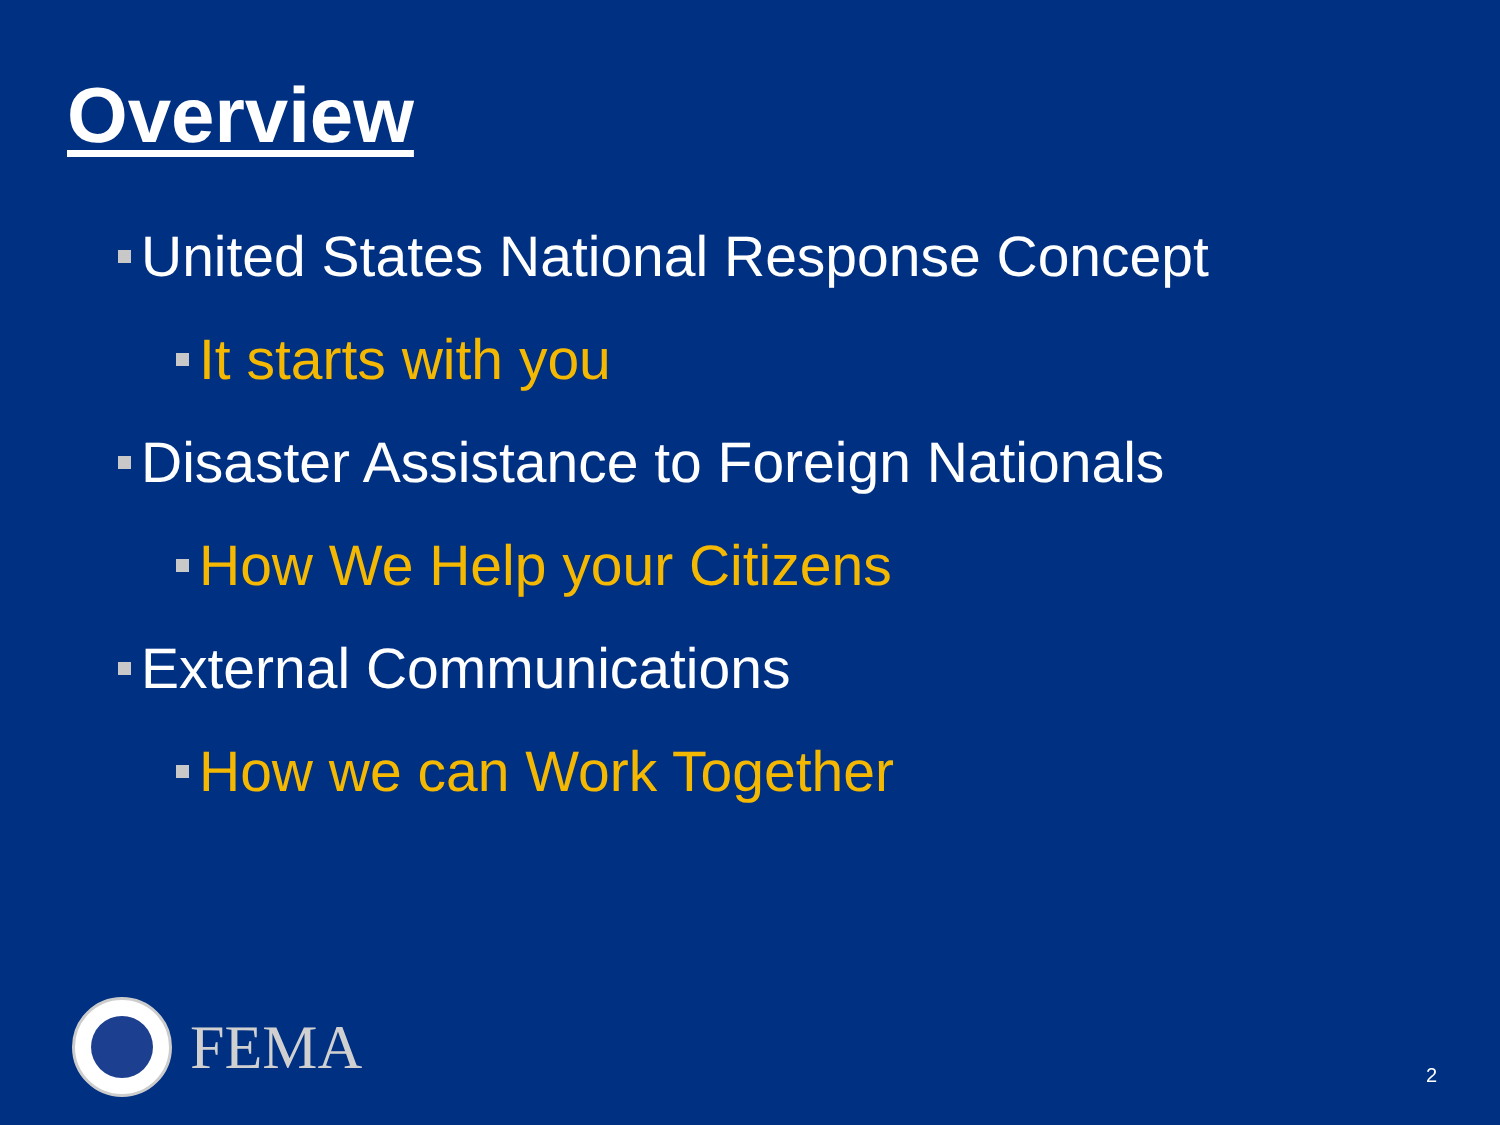Overview
United States National Response Concept
It starts with you
Disaster Assistance to Foreign Nationals
How We Help your Citizens
External Communications
How we can Work Together
FEMA
2